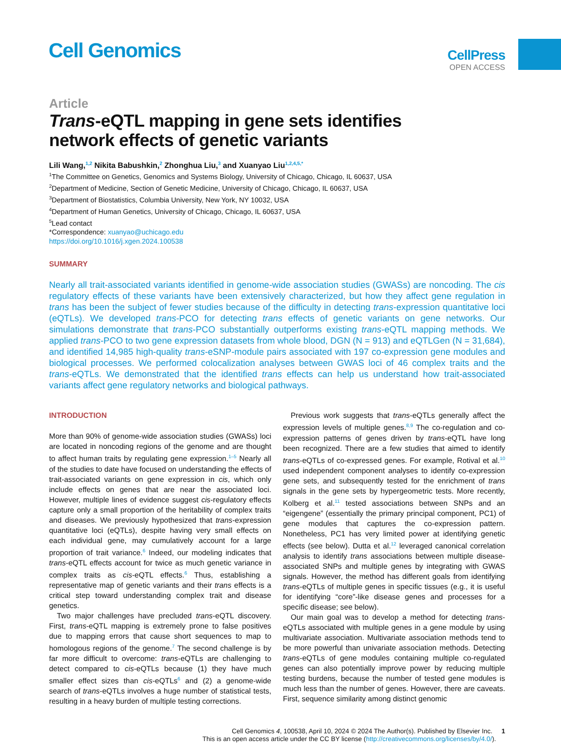Cell Genomics
CellPress
OPEN ACCESS
Article
Trans-eQTL mapping in gene sets identifies
network effects of genetic variants
Lili Wang,<sup>1,2</sup> Nikita Babushkin,<sup>2</sup> Zhonghua Liu,<sup>3</sup> and Xuanyao Liu<sup>1,2,4,5,*</sup>
<sup>1</sup> The Committee on Genetics, Genomics and Systems Biology, University of Chicago, Chicago, IL 60637, USA
<sup>2</sup> Department of Medicine, Section of Genetic Medicine, University of Chicago, Chicago, IL 60637, USA
<sup>3</sup> Department of Biostatistics, Columbia University, New York, NY 10032, USA
<sup>4</sup> Department of Human Genetics, University of Chicago, Chicago, IL 60637, USA
<sup>5</sup> Lead contact
*Correspondence: xuanyao@uchicago.edu
https://doi.org/10.1016/j.xgen.2024.100538
SUMMARY
Nearly all trait-associated variants identified in genome-wide association studies (GWASs) are noncoding. The cis regulatory effects of these variants have been extensively characterized, but how they affect gene regulation in trans has been the subject of fewer studies because of the difficulty in detecting trans-expression quantitative loci (eQTLs). We developed trans-PCO for detecting trans effects of genetic variants on gene networks. Our simulations demonstrate that trans-PCO substantially outperforms existing trans-eQTL mapping methods. We applied trans-PCO to two gene expression datasets from whole blood, DGN (N = 913) and eQTLGen (N = 31,684), and identified 14,985 high-quality trans-eSNP-module pairs associated with 197 co-expression gene modules and biological processes. We performed colocalization analyses between GWAS loci of 46 complex traits and the trans-eQTLs. We demonstrated that the identified trans effects can help us understand how trait-associated variants affect gene regulatory networks and biological pathways.
INTRODUCTION
More than 90% of genome-wide association studies (GWASs) loci are located in noncoding regions of the genome and are thought to affect human traits by regulating gene expression.<sup>1–5</sup> Nearly all of the studies to date have focused on understanding the effects of trait-associated variants on gene expression in cis, which only include effects on genes that are near the associated loci. However, multiple lines of evidence suggest cis-regulatory effects capture only a small proportion of the heritability of complex traits and diseases. We previously hypothesized that trans-expression quantitative loci (eQTLs), despite having very small effects on each individual gene, may cumulatively account for a large proportion of trait variance.<sup>6</sup> Indeed, our modeling indicates that trans-eQTL effects account for twice as much genetic variance in complex traits as cis-eQTL effects.<sup>6</sup> Thus, establishing a representative map of genetic variants and their trans effects is a critical step toward understanding complex trait and disease genetics.
Two major challenges have precluded trans-eQTL discovery. First, trans-eQTL mapping is extremely prone to false positives due to mapping errors that cause short sequences to map to homologous regions of the genome.<sup>7</sup> The second challenge is by far more difficult to overcome: trans-eQTLs are challenging to detect compared to cis-eQTLs because (1) they have much smaller effect sizes than cis-eQTLs<sup>6</sup> and (2) a genome-wide search of trans-eQTLs involves a huge number of statistical tests, resulting in a heavy burden of multiple testing corrections.
Previous work suggests that trans-eQTLs generally affect the expression levels of multiple genes.<sup>8,9</sup> The co-regulation and co-expression patterns of genes driven by trans-eQTL have long been recognized. There are a few studies that aimed to identify trans-eQTLs of co-expressed genes. For example, Rotival et al.<sup>10</sup> used independent component analyses to identify co-expression gene sets, and subsequently tested for the enrichment of trans signals in the gene sets by hypergeometric tests. More recently, Kolberg et al.<sup>11</sup> tested associations between SNPs and an “eigengene” (essentially the primary principal component, PC1) of gene modules that captures the co-expression pattern. Nonetheless, PC1 has very limited power at identifying genetic effects (see below). Dutta et al.<sup>12</sup> leveraged canonical correlation analysis to identify trans associations between multiple disease-associated SNPs and multiple genes by integrating with GWAS signals. However, the method has different goals from identifying trans-eQTLs of multiple genes in specific tissues (e.g., it is useful for identifying “core”-like disease genes and processes for a specific disease; see below).
Our main goal was to develop a method for detecting trans-eQTLs associated with multiple genes in a gene module by using multivariate association. Multivariate association methods tend to be more powerful than univariate association methods. Detecting trans-eQTLs of gene modules containing multiple co-regulated genes can also potentially improve power by reducing multiple testing burdens, because the number of tested gene modules is much less than the number of genes. However, there are caveats. First, sequence similarity among distinct genomic
Cell Genomics 4, 100538, April 10, 2024 © 2024 The Author(s). Published by Elsevier Inc. 1
This is an open access article under the CC BY license (http://creativecommons.org/licenses/by/4.0/).